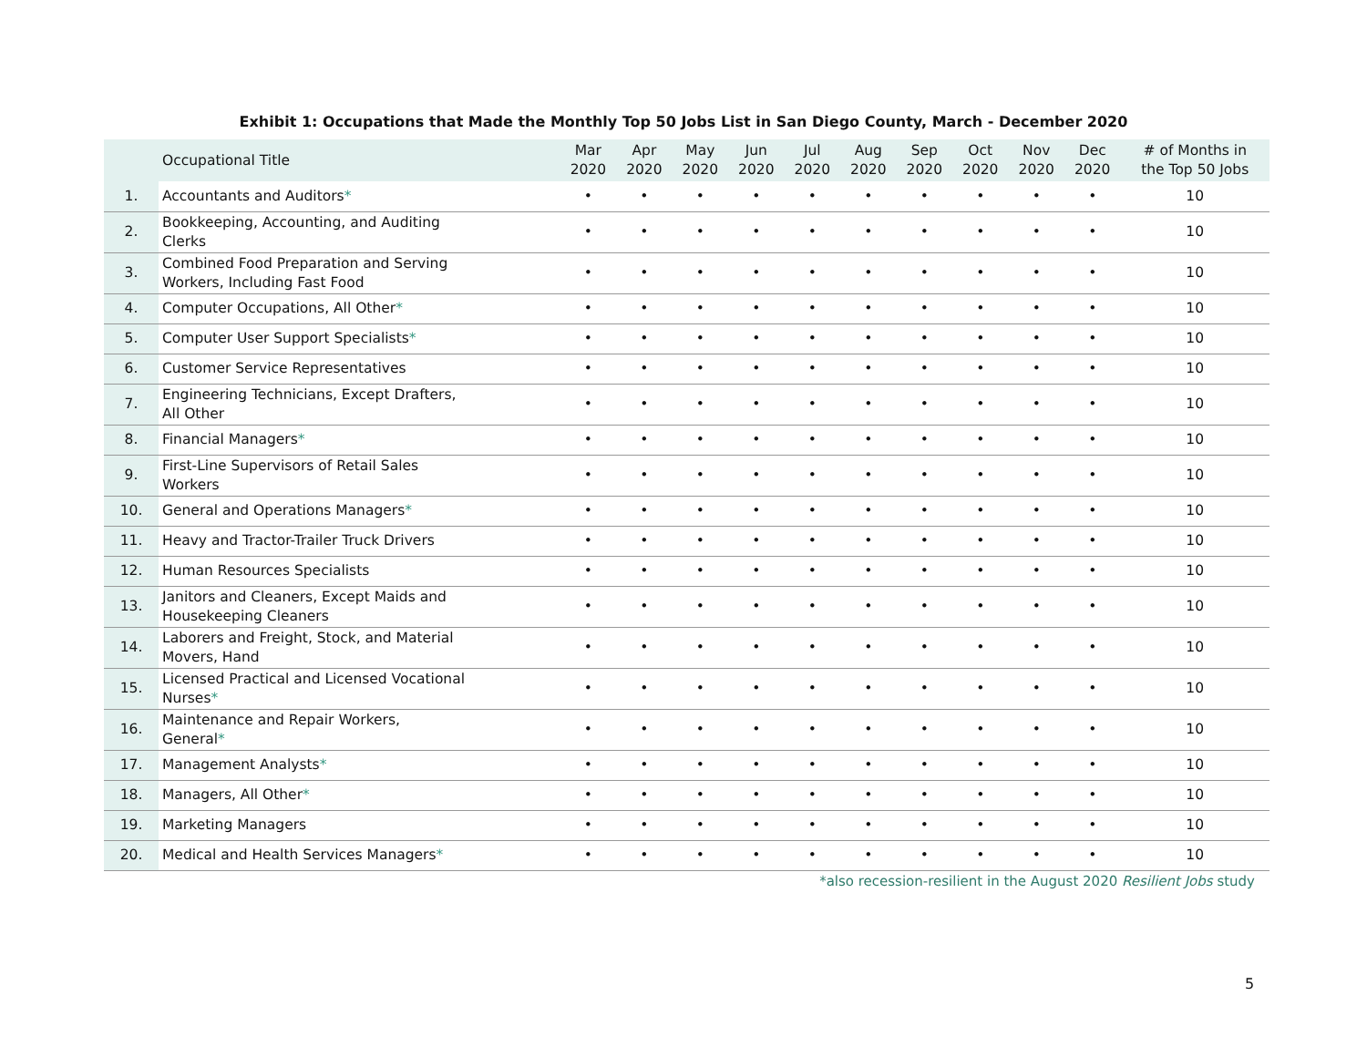Exhibit 1: Occupations that Made the Monthly Top 50 Jobs List in San Diego County, March - December 2020
| | Occupational Title | Mar 2020 | Apr 2020 | May 2020 | Jun 2020 | Jul 2020 | Aug 2020 | Sep 2020 | Oct 2020 | Nov 2020 | Dec 2020 | # of Months in the Top 50 Jobs |
| --- | --- | --- | --- | --- | --- | --- | --- | --- | --- | --- | --- | --- |
| 1. | Accountants and Auditors * | • | • | • | • | • | • | • | • | • | • | 10 |
| 2. | Bookkeeping, Accounting, and Auditing Clerks | • | • | • | • | • | • | • | • | • | • | 10 |
| 3. | Combined Food Preparation and Serving Workers, Including Fast Food | • | • | • | • | • | • | • | • | • | • | 10 |
| 4. | Computer Occupations, All Other * | • | • | • | • | • | • | • | • | • | • | 10 |
| 5. | Computer User Support Specialists * | • | • | • | • | • | • | • | • | • | • | 10 |
| 6. | Customer Service Representatives | • | • | • | • | • | • | • | • | • | • | 10 |
| 7. | Engineering Technicians, Except Drafters, All Other | • | • | • | • | • | • | • | • | • | • | 10 |
| 8. | Financial Managers * | • | • | • | • | • | • | • | • | • | • | 10 |
| 9. | First-Line Supervisors of Retail Sales Workers | • | • | • | • | • | • | • | • | • | • | 10 |
| 10. | General and Operations Managers * | • | • | • | • | • | • | • | • | • | • | 10 |
| 11. | Heavy and Tractor-Trailer Truck Drivers | • | • | • | • | • | • | • | • | • | • | 10 |
| 12. | Human Resources Specialists | • | • | • | • | • | • | • | • | • | • | 10 |
| 13. | Janitors and Cleaners, Except Maids and Housekeeping Cleaners | • | • | • | • | • | • | • | • | • | • | 10 |
| 14. | Laborers and Freight, Stock, and Material Movers, Hand | • | • | • | • | • | • | • | • | • | • | 10 |
| 15. | Licensed Practical and Licensed Vocational Nurses * | • | • | • | • | • | • | • | • | • | • | 10 |
| 16. | Maintenance and Repair Workers, General * | • | • | • | • | • | • | • | • | • | • | 10 |
| 17. | Management Analysts * | • | • | • | • | • | • | • | • | • | • | 10 |
| 18. | Managers, All Other * | • | • | • | • | • | • | • | • | • | • | 10 |
| 19. | Marketing Managers | • | • | • | • | • | • | • | • | • | • | 10 |
| 20. | Medical and Health Services Managers * | • | • | • | • | • | • | • | • | • | • | 10 |
*also recession-resilient in the August 2020 Resilient Jobs study
5